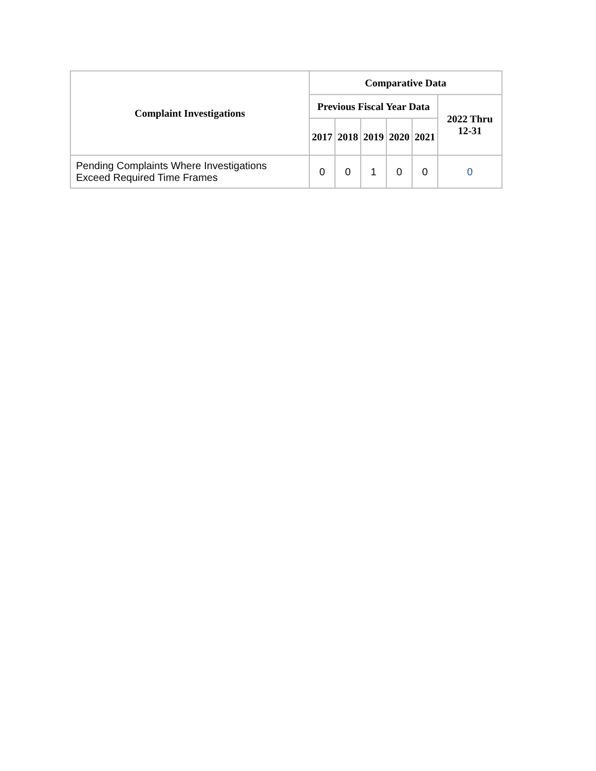| Complaint Investigations | Comparative Data | | | | | |
| --- | --- | --- | --- | --- | --- | --- |
| | Previous Fiscal Year Data | | | | | 2022 Thru 12-31 |
| | 2017 | 2018 | 2019 | 2020 | 2021 | |
| Pending Complaints Where Investigations Exceed Required Time Frames | 0 | 0 | 1 | 0 | 0 | 0 |